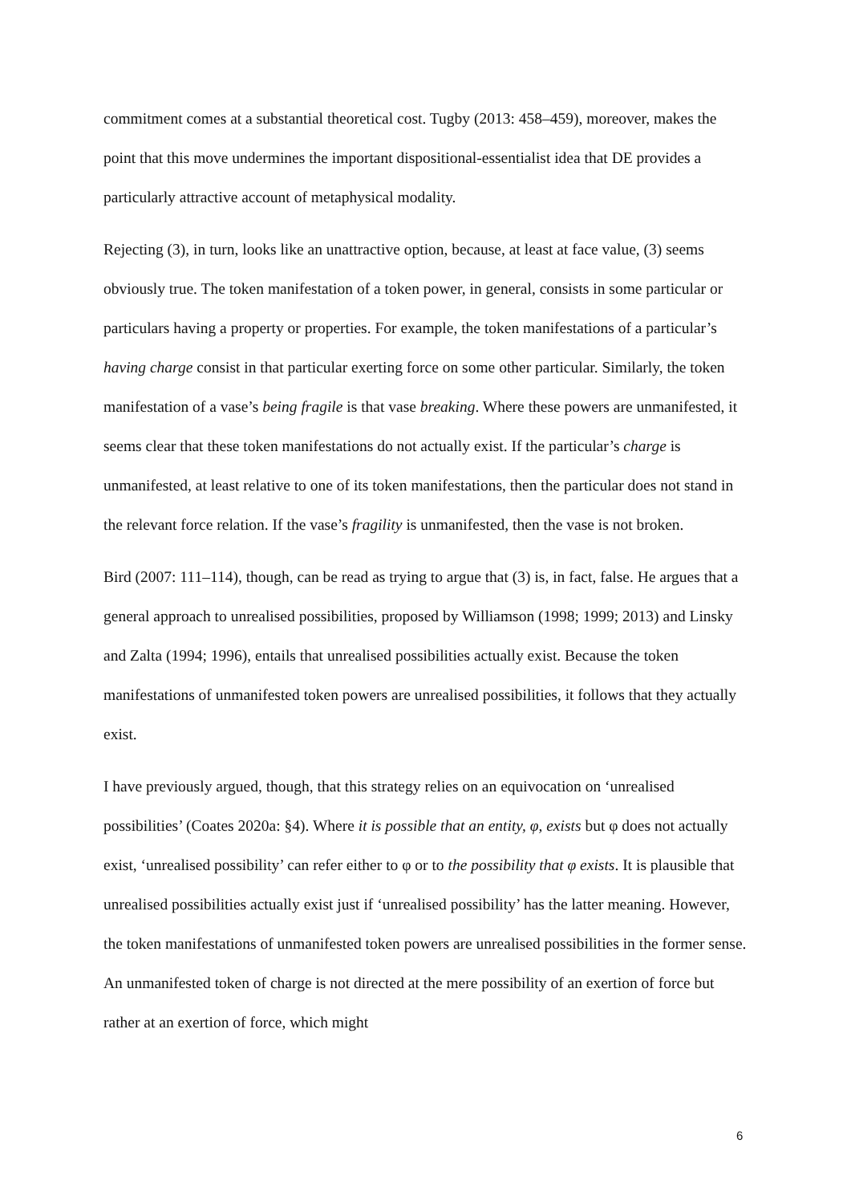commitment comes at a substantial theoretical cost. Tugby (2013: 458–459), moreover, makes the point that this move undermines the important dispositional-essentialist idea that DE provides a particularly attractive account of metaphysical modality.
Rejecting (3), in turn, looks like an unattractive option, because, at least at face value, (3) seems obviously true. The token manifestation of a token power, in general, consists in some particular or particulars having a property or properties. For example, the token manifestations of a particular’s having charge consist in that particular exerting force on some other particular. Similarly, the token manifestation of a vase’s being fragile is that vase breaking. Where these powers are unmanifested, it seems clear that these token manifestations do not actually exist. If the particular’s charge is unmanifested, at least relative to one of its token manifestations, then the particular does not stand in the relevant force relation. If the vase’s fragility is unmanifested, then the vase is not broken.
Bird (2007: 111–114), though, can be read as trying to argue that (3) is, in fact, false. He argues that a general approach to unrealised possibilities, proposed by Williamson (1998; 1999; 2013) and Linsky and Zalta (1994; 1996), entails that unrealised possibilities actually exist. Because the token manifestations of unmanifested token powers are unrealised possibilities, it follows that they actually exist.
I have previously argued, though, that this strategy relies on an equivocation on ‘unrealised possibilities’ (Coates 2020a: §4). Where it is possible that an entity, φ, exists but φ does not actually exist, ‘unrealised possibility’ can refer either to φ or to the possibility that φ exists. It is plausible that unrealised possibilities actually exist just if ‘unrealised possibility’ has the latter meaning. However, the token manifestations of unmanifested token powers are unrealised possibilities in the former sense. An unmanifested token of charge is not directed at the mere possibility of an exertion of force but rather at an exertion of force, which might
6